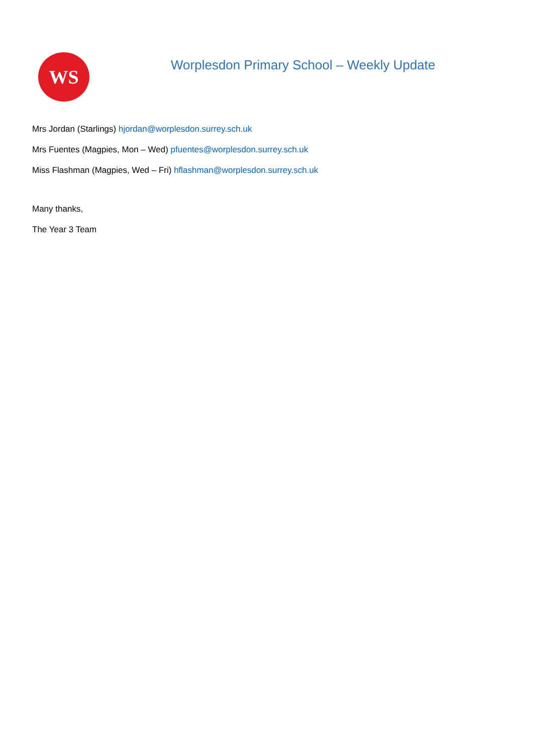WS
Worplesdon Primary School – Weekly Update
Mrs Jordan (Starlings) hjordan@worplesdon.surrey.sch.uk
Mrs Fuentes (Magpies, Mon – Wed) pfuentes@worplesdon.surrey.sch.uk
Miss Flashman (Magpies, Wed – Fri) hflashman@worplesdon.surrey.sch.uk
Many thanks,
The Year 3 Team